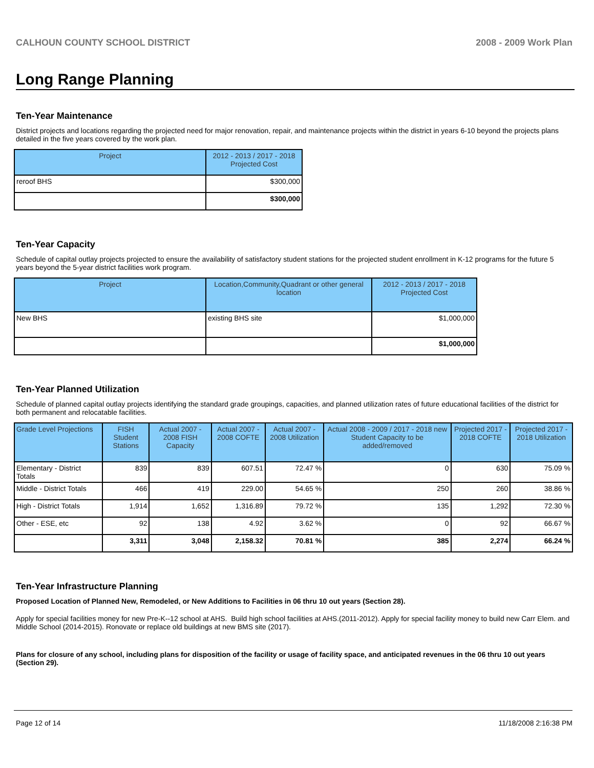CALHOUN COUNTY SCHOOL DISTRICT 2008 - 2009 Work Plan
Long Range Planning
Ten-Year Maintenance
District projects and locations regarding the projected need for major renovation, repair, and maintenance projects within the district in years 6-10 beyond the projects plans detailed in the five years covered by the work plan.
| Project | 2012 - 2013 / 2017 - 2018 Projected Cost |
| --- | --- |
| reroof BHS | $300,000 |
| | $300,000 |
Ten-Year Capacity
Schedule of capital outlay projects projected to ensure the availability of satisfactory student stations for the projected student enrollment in K-12 programs for the future 5 years beyond the 5-year district facilities work program.
| Project | Location,Community,Quadrant or other general location | 2012 - 2013 / 2017 - 2018 Projected Cost |
| --- | --- | --- |
| New BHS | existing BHS site | $1,000,000 |
| | | $1,000,000 |
Ten-Year Planned Utilization
Schedule of planned capital outlay projects identifying the standard grade groupings, capacities, and planned utilization rates of future educational facilities of the district for both permanent and relocatable facilities.
| Grade Level Projections | FISH Student Stations | Actual 2007 - 2008 FISH Capacity | Actual 2007 - 2008 COFTE | Actual 2007 - 2008 Utilization | Actual 2008 - 2009 / 2017 - 2018 new Student Capacity to be added/removed | Projected 2017 - 2018 COFTE | Projected 2017 - 2018 Utilization |
| --- | --- | --- | --- | --- | --- | --- | --- |
| Elementary - District Totals | 839 | 839 | 607.51 | 72.47 % | 0 | 630 | 75.09 % |
| Middle - District Totals | 466 | 419 | 229.00 | 54.65 % | 250 | 260 | 38.86 % |
| High - District Totals | 1,914 | 1,652 | 1,316.89 | 79.72 % | 135 | 1,292 | 72.30 % |
| Other - ESE, etc | 92 | 138 | 4.92 | 3.62 % | 0 | 92 | 66.67 % |
| | 3,311 | 3,048 | 2,158.32 | 70.81 % | 385 | 2,274 | 66.24 % |
Ten-Year Infrastructure Planning
Proposed Location of Planned New, Remodeled, or New Additions to Facilities in 06 thru 10 out years (Section 28).
Apply for special facilities money for new Pre-K--12 school at AHS. Build high school facilities at AHS.(2011-2012). Apply for special facility money to build new Carr Elem. and Middle School (2014-2015). Ronovate or replace old buildings at new BMS site (2017).
Plans for closure of any school, including plans for disposition of the facility or usage of facility space, and anticipated revenues in the 06 thru 10 out years (Section 29).
Page 12 of 14 11/18/2008 2:16:38 PM